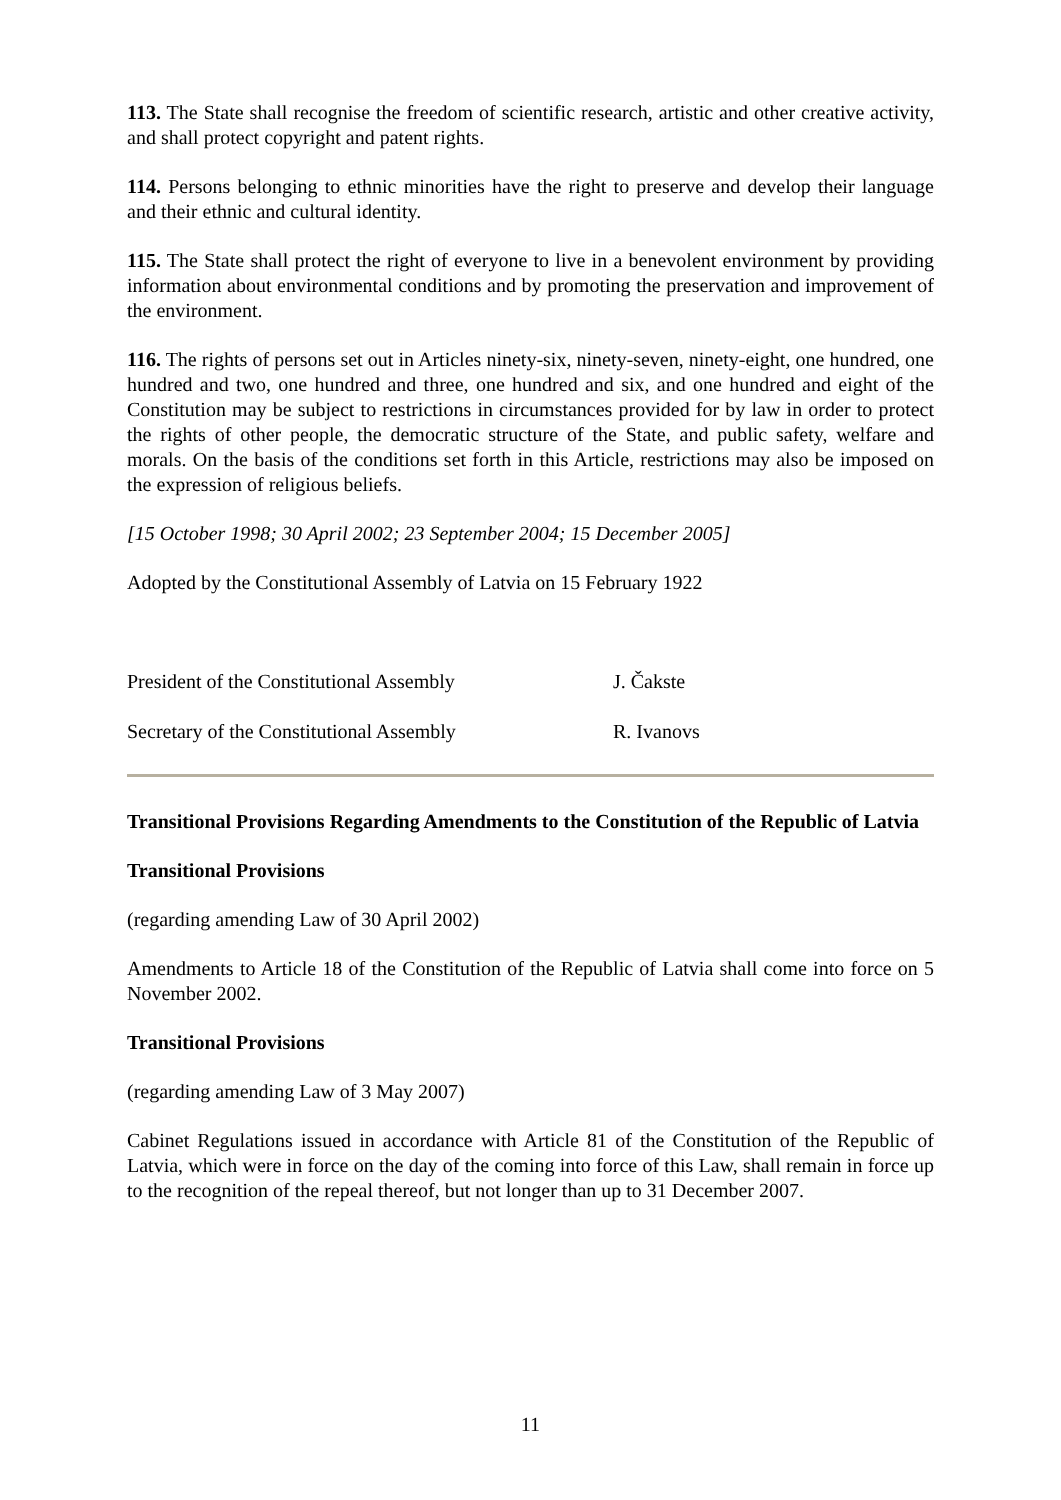113. The State shall recognise the freedom of scientific research, artistic and other creative activity, and shall protect copyright and patent rights.
114. Persons belonging to ethnic minorities have the right to preserve and develop their language and their ethnic and cultural identity.
115. The State shall protect the right of everyone to live in a benevolent environment by providing information about environmental conditions and by promoting the preservation and improvement of the environment.
116. The rights of persons set out in Articles ninety-six, ninety-seven, ninety-eight, one hundred, one hundred and two, one hundred and three, one hundred and six, and one hundred and eight of the Constitution may be subject to restrictions in circumstances provided for by law in order to protect the rights of other people, the democratic structure of the State, and public safety, welfare and morals. On the basis of the conditions set forth in this Article, restrictions may also be imposed on the expression of religious beliefs.
[15 October 1998; 30 April 2002; 23 September 2004; 15 December 2005]
Adopted by the Constitutional Assembly of Latvia on 15 February 1922
President of the Constitutional Assembly J. Čakste
Secretary of the Constitutional Assembly R. Ivanovs
Transitional Provisions Regarding Amendments to the Constitution of the Republic of Latvia
Transitional Provisions
(regarding amending Law of 30 April 2002)
Amendments to Article 18 of the Constitution of the Republic of Latvia shall come into force on 5 November 2002.
Transitional Provisions
(regarding amending Law of 3 May 2007)
Cabinet Regulations issued in accordance with Article 81 of the Constitution of the Republic of Latvia, which were in force on the day of the coming into force of this Law, shall remain in force up to the recognition of the repeal thereof, but not longer than up to 31 December 2007.
11